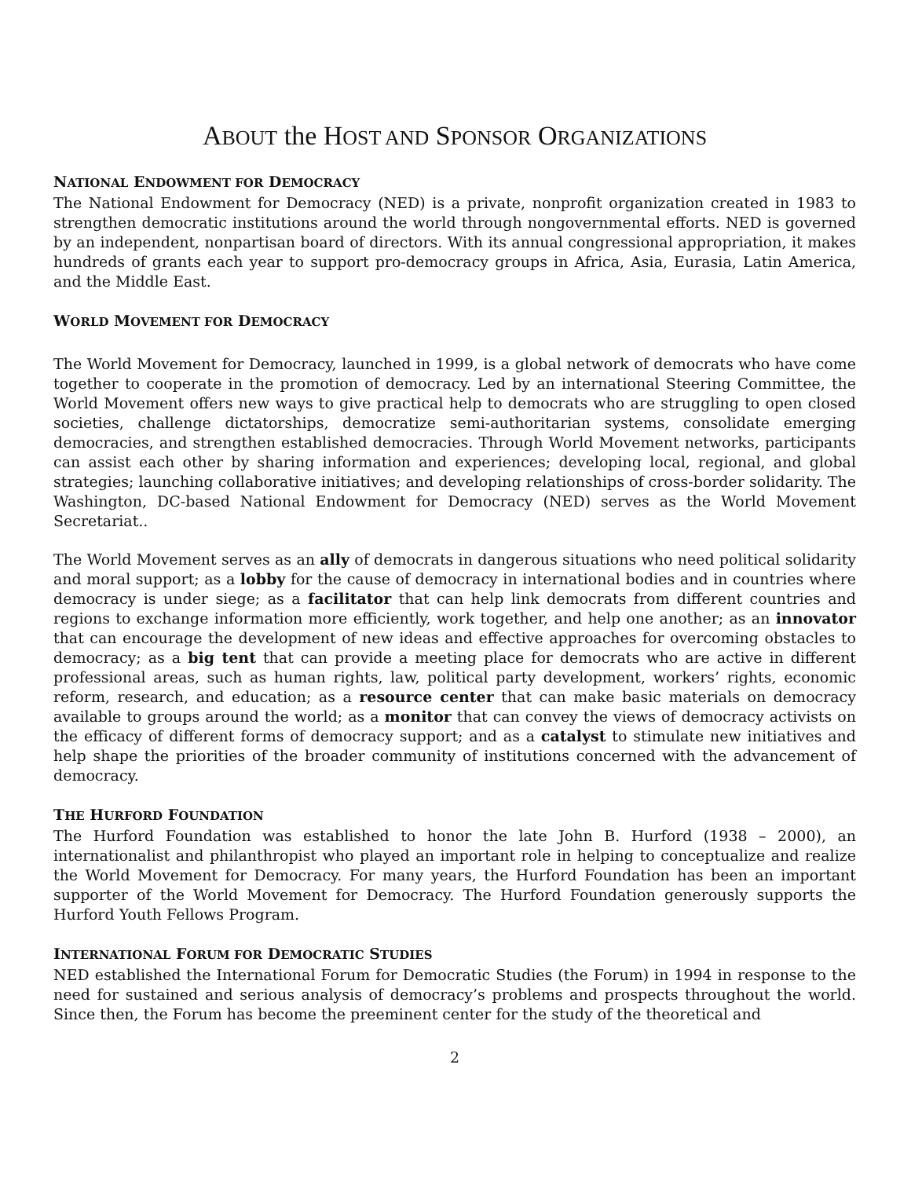ABOUT the HOST AND SPONSOR ORGANIZATIONS
NATIONAL ENDOWMENT FOR DEMOCRACY
The National Endowment for Democracy (NED) is a private, nonprofit organization created in 1983 to strengthen democratic institutions around the world through nongovernmental efforts. NED is governed by an independent, nonpartisan board of directors. With its annual congressional appropriation, it makes hundreds of grants each year to support pro-democracy groups in Africa, Asia, Eurasia, Latin America, and the Middle East.
WORLD MOVEMENT FOR DEMOCRACY
The World Movement for Democracy, launched in 1999, is a global network of democrats who have come together to cooperate in the promotion of democracy. Led by an international Steering Committee, the World Movement offers new ways to give practical help to democrats who are struggling to open closed societies, challenge dictatorships, democratize semi-authoritarian systems, consolidate emerging democracies, and strengthen established democracies. Through World Movement networks, participants can assist each other by sharing information and experiences; developing local, regional, and global strategies; launching collaborative initiatives; and developing relationships of cross-border solidarity. The Washington, DC-based National Endowment for Democracy (NED) serves as the World Movement Secretariat..
The World Movement serves as an ally of democrats in dangerous situations who need political solidarity and moral support; as a lobby for the cause of democracy in international bodies and in countries where democracy is under siege; as a facilitator that can help link democrats from different countries and regions to exchange information more efficiently, work together, and help one another; as an innovator that can encourage the development of new ideas and effective approaches for overcoming obstacles to democracy; as a big tent that can provide a meeting place for democrats who are active in different professional areas, such as human rights, law, political party development, workers’ rights, economic reform, research, and education; as a resource center that can make basic materials on democracy available to groups around the world; as a monitor that can convey the views of democracy activists on the efficacy of different forms of democracy support; and as a catalyst to stimulate new initiatives and help shape the priorities of the broader community of institutions concerned with the advancement of democracy.
THE HURFORD FOUNDATION
The Hurford Foundation was established to honor the late John B. Hurford (1938 – 2000), an internationalist and philanthropist who played an important role in helping to conceptualize and realize the World Movement for Democracy. For many years, the Hurford Foundation has been an important supporter of the World Movement for Democracy. The Hurford Foundation generously supports the Hurford Youth Fellows Program.
INTERNATIONAL FORUM FOR DEMOCRATIC STUDIES
NED established the International Forum for Democratic Studies (the Forum) in 1994 in response to the need for sustained and serious analysis of democracy’s problems and prospects throughout the world. Since then, the Forum has become the preeminent center for the study of the theoretical and
2